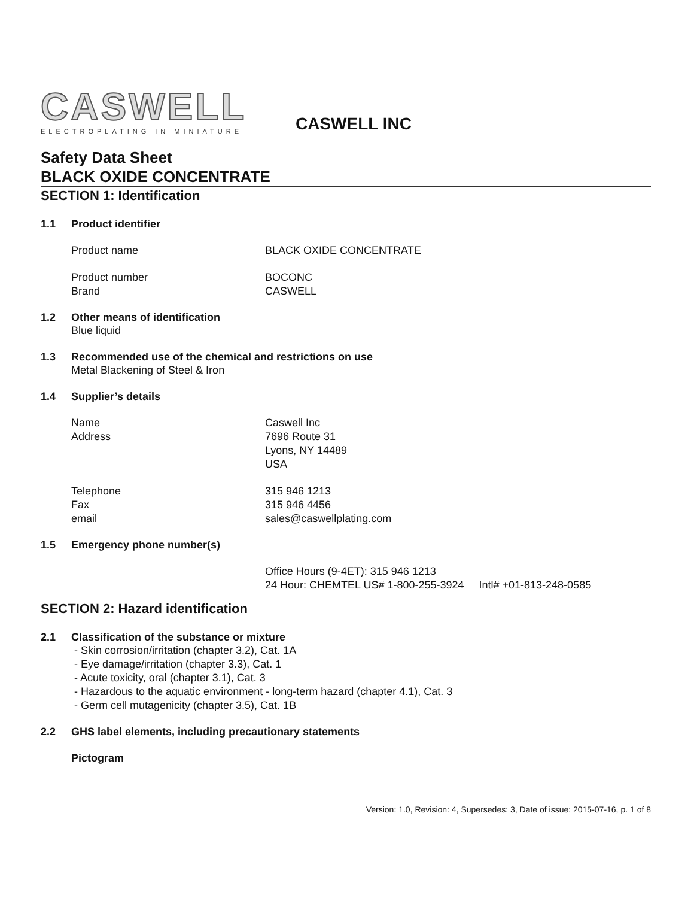CASWELL
ELECTROPLATING IN MINIATURE
CASWELL INC
Safety Data Sheet
BLACK OXIDE CONCENTRATE
SECTION 1: Identification
1.1 Product identifier
Product name BLACK OXIDE CONCENTRATE
Product number BOCONC
Brand CASWELL
1.2 Other means of identification
Blue liquid
1.3 Recommended use of the chemical and restrictions on use
Metal Blackening of Steel & Iron
1.4 Supplier’s details
Name Caswell Inc
Address 7696 Route 31
Lyons, NY 14489
USA
Telephone 315 946 1213
Fax 315 946 4456
email sales@caswellplating.com
1.5 Emergency phone number(s)
Office Hours (9-4ET): 315 946 1213
24 Hour: CHEMTEL US# 1-800-255-3924 Intl# +01-813-248-0585
SECTION 2: Hazard identification
2.1 Classification of the substance or mixture
- Skin corrosion/irritation (chapter 3.2), Cat. 1A
- Eye damage/irritation (chapter 3.3), Cat. 1
- Acute toxicity, oral (chapter 3.1), Cat. 3
- Hazardous to the aquatic environment - long-term hazard (chapter 4.1), Cat. 3
- Germ cell mutagenicity (chapter 3.5), Cat. 1B
2.2 GHS label elements, including precautionary statements
Pictogram
Version: 1.0, Revision: 4, Supersedes: 3, Date of issue: 2015-07-16, p. 1 of 8